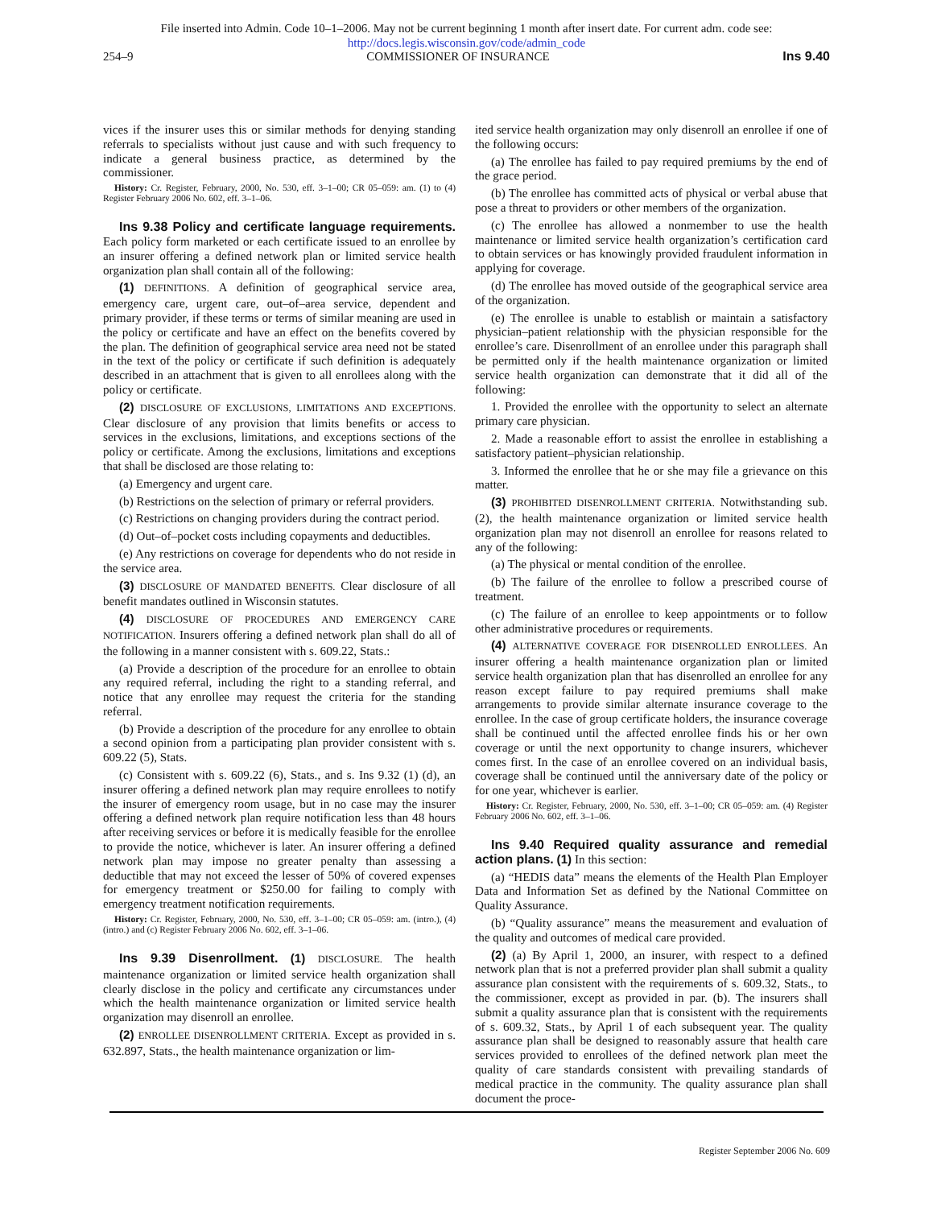File inserted into Admin. Code 10–1–2006. May not be current beginning 1 month after insert date. For current adm. code see:
http://docs.legis.wisconsin.gov/code/admin_code
254–9 COMMISSIONER OF INSURANCE Ins 9.40
vices if the insurer uses this or similar methods for denying standing referrals to specialists without just cause and with such frequency to indicate a general business practice, as determined by the commissioner.
History: Cr. Register, February, 2000, No. 530, eff. 3–1–00; CR 05–059: am. (1) to (4) Register February 2006 No. 602, eff. 3–1–06.
Ins 9.38 Policy and certificate language requirements. Each policy form marketed or each certificate issued to an enrollee by an insurer offering a defined network plan or limited service health organization plan shall contain all of the following:
(1) DEFINITIONS. A definition of geographical service area, emergency care, urgent care, out–of–area service, dependent and primary provider, if these terms or terms of similar meaning are used in the policy or certificate and have an effect on the benefits covered by the plan. The definition of geographical service area need not be stated in the text of the policy or certificate if such definition is adequately described in an attachment that is given to all enrollees along with the policy or certificate.
(2) DISCLOSURE OF EXCLUSIONS, LIMITATIONS AND EXCEPTIONS. Clear disclosure of any provision that limits benefits or access to services in the exclusions, limitations, and exceptions sections of the policy or certificate. Among the exclusions, limitations and exceptions that shall be disclosed are those relating to:
(a) Emergency and urgent care.
(b) Restrictions on the selection of primary or referral providers.
(c) Restrictions on changing providers during the contract period.
(d) Out–of–pocket costs including copayments and deductibles.
(e) Any restrictions on coverage for dependents who do not reside in the service area.
(3) DISCLOSURE OF MANDATED BENEFITS. Clear disclosure of all benefit mandates outlined in Wisconsin statutes.
(4) DISCLOSURE OF PROCEDURES AND EMERGENCY CARE NOTIFICATION. Insurers offering a defined network plan shall do all of the following in a manner consistent with s. 609.22, Stats.:
(a) Provide a description of the procedure for an enrollee to obtain any required referral, including the right to a standing referral, and notice that any enrollee may request the criteria for the standing referral.
(b) Provide a description of the procedure for any enrollee to obtain a second opinion from a participating plan provider consistent with s. 609.22 (5), Stats.
(c) Consistent with s. 609.22 (6), Stats., and s. Ins 9.32 (1) (d), an insurer offering a defined network plan may require enrollees to notify the insurer of emergency room usage, but in no case may the insurer offering a defined network plan require notification less than 48 hours after receiving services or before it is medically feasible for the enrollee to provide the notice, whichever is later. An insurer offering a defined network plan may impose no greater penalty than assessing a deductible that may not exceed the lesser of 50% of covered expenses for emergency treatment or $250.00 for failing to comply with emergency treatment notification requirements.
History: Cr. Register, February, 2000, No. 530, eff. 3–1–00; CR 05–059: am. (intro.), (4) (intro.) and (c) Register February 2006 No. 602, eff. 3–1–06.
Ins 9.39 Disenrollment. (1) DISCLOSURE. The health maintenance organization or limited service health organization shall clearly disclose in the policy and certificate any circumstances under which the health maintenance organization or limited service health organization may disenroll an enrollee.
(2) ENROLLEE DISENROLLMENT CRITERIA. Except as provided in s. 632.897, Stats., the health maintenance organization or lim-
ited service health organization may only disenroll an enrollee if one of the following occurs:
(a) The enrollee has failed to pay required premiums by the end of the grace period.
(b) The enrollee has committed acts of physical or verbal abuse that pose a threat to providers or other members of the organization.
(c) The enrollee has allowed a nonmember to use the health maintenance or limited service health organization’s certification card to obtain services or has knowingly provided fraudulent information in applying for coverage.
(d) The enrollee has moved outside of the geographical service area of the organization.
(e) The enrollee is unable to establish or maintain a satisfactory physician–patient relationship with the physician responsible for the enrollee’s care. Disenrollment of an enrollee under this paragraph shall be permitted only if the health maintenance organization or limited service health organization can demonstrate that it did all of the following:
1. Provided the enrollee with the opportunity to select an alternate primary care physician.
2. Made a reasonable effort to assist the enrollee in establishing a satisfactory patient–physician relationship.
3. Informed the enrollee that he or she may file a grievance on this matter.
(3) PROHIBITED DISENROLLMENT CRITERIA. Notwithstanding sub. (2), the health maintenance organization or limited service health organization plan may not disenroll an enrollee for reasons related to any of the following:
(a) The physical or mental condition of the enrollee.
(b) The failure of the enrollee to follow a prescribed course of treatment.
(c) The failure of an enrollee to keep appointments or to follow other administrative procedures or requirements.
(4) ALTERNATIVE COVERAGE FOR DISENROLLED ENROLLEES. An insurer offering a health maintenance organization plan or limited service health organization plan that has disenrolled an enrollee for any reason except failure to pay required premiums shall make arrangements to provide similar alternate insurance coverage to the enrollee. In the case of group certificate holders, the insurance coverage shall be continued until the affected enrollee finds his or her own coverage or until the next opportunity to change insurers, whichever comes first. In the case of an enrollee covered on an individual basis, coverage shall be continued until the anniversary date of the policy or for one year, whichever is earlier.
History: Cr. Register, February, 2000, No. 530, eff. 3–1–00; CR 05–059: am. (4) Register February 2006 No. 602, eff. 3–1–06.
Ins 9.40 Required quality assurance and remedial action plans. (1) In this section:
(a) “HEDIS data” means the elements of the Health Plan Employer Data and Information Set as defined by the National Committee on Quality Assurance.
(b) “Quality assurance” means the measurement and evaluation of the quality and outcomes of medical care provided.
(2) (a) By April 1, 2000, an insurer, with respect to a defined network plan that is not a preferred provider plan shall submit a quality assurance plan consistent with the requirements of s. 609.32, Stats., to the commissioner, except as provided in par. (b). The insurers shall submit a quality assurance plan that is consistent with the requirements of s. 609.32, Stats., by April 1 of each subsequent year. The quality assurance plan shall be designed to reasonably assure that health care services provided to enrollees of the defined network plan meet the quality of care standards consistent with prevailing standards of medical practice in the community. The quality assurance plan shall document the proce-
Register September 2006 No. 609